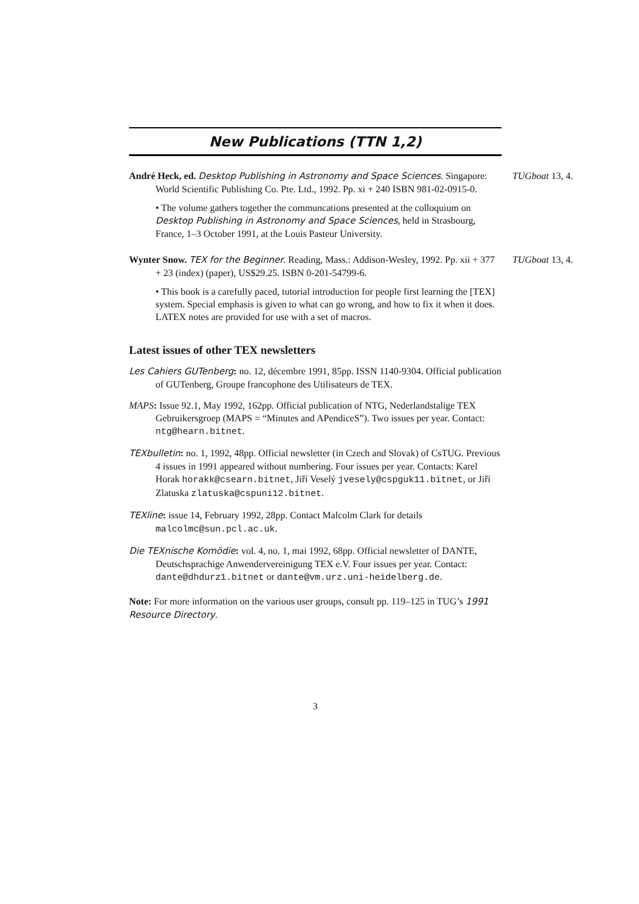New Publications (TTN 1,2)
André Heck, ed. Desktop Publishing in Astronomy and Space Sciences. Singapore: World Scientific Publishing Co. Pte. Ltd., 1992. Pp. xi + 240 ISBN 981-02-0915-0. TUGboat 13, 4.
• The volume gathers together the communcations presented at the colloquium on Desktop Publishing in Astronomy and Space Sciences, held in Strasbourg, France, 1–3 October 1991, at the Louis Pasteur University.
Wynter Snow. TEX for the Beginner. Reading, Mass.: Addison-Wesley, 1992. Pp. xii + 377 + 23 (index) (paper), US$29.25. ISBN 0-201-54799-6. TUGboat 13, 4.
• This book is a carefully paced, tutorial introduction for people first learning the [TEX] system. Special emphasis is given to what can go wrong, and how to fix it when it does. LATEX notes are provided for use with a set of macros.
Latest issues of other TEX newsletters
Les Cahiers GUTenberg: no. 12, décembre 1991, 85pp. ISSN 1140-9304. Official publication of GUTenberg, Groupe francophone des Utilisateurs de TEX.
MAPS: Issue 92.1, May 1992, 162pp. Official publication of NTG, Nederlandstalige TEX Gebruikersgroep (MAPS = “Minutes and APendiceS”). Two issues per year. Contact: ntg@hearn.bitnet.
TEXbulletin: no. 1, 1992, 48pp. Official newsletter (in Czech and Slovak) of CsTUG. Previous 4 issues in 1991 appeared without numbering. Four issues per year. Contacts: Karel Horak horakk@csearn.bitnet, Jiří Veselý jvesely@cspguk11.bitnet, or Jiří Zlatuska zlatuska@cspuni12.bitnet.
TEXline: issue 14, February 1992, 28pp. Contact Malcolm Clark for details malcolmc@sun.pcl.ac.uk.
Die TEXnische Komödie: vol. 4, no. 1, mai 1992, 68pp. Official newsletter of DANTE, Deutschsprachige Anwendervereinigung TEX e.V. Four issues per year. Contact: dante@dhdurz1.bitnet or dante@vm.urz.uni-heidelberg.de.
Note: For more information on the various user groups, consult pp. 119–125 in TUG’s 1991 Resource Directory.
3